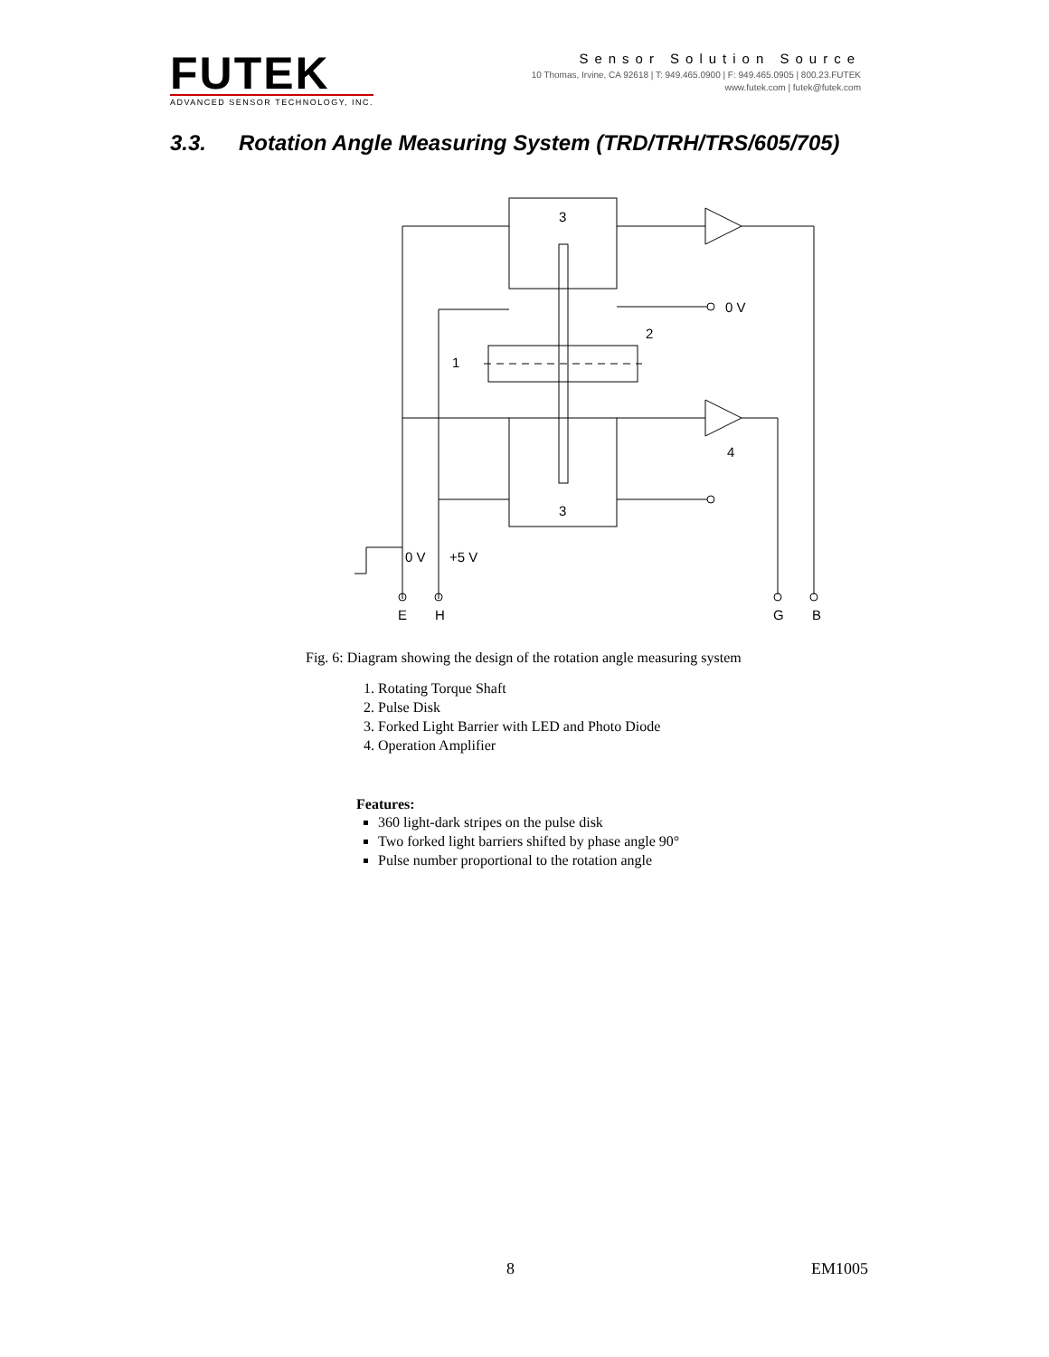FUTEK
ADVANCED SENSOR TECHNOLOGY, INC.
Sensor Solution Source
10 Thomas, Irvine, CA 92618 | T: 949.465.0900 | F: 949.465.0905 | 800.23.FUTEK
www.futek.com | futek@futek.com
3.3. Rotation Angle Measuring System (TRD/TRH/TRS/605/705)
3
3
0 V
2
1
4
0 V
+5 V
E
H
G
B
Fig. 6: Diagram showing the design of the rotation angle measuring system
1. Rotating Torque Shaft
2. Pulse Disk
3. Forked Light Barrier with LED and Photo Diode
4. Operation Amplifier
Features:
360 light-dark stripes on the pulse disk
Two forked light barriers shifted by phase angle 90°
Pulse number proportional to the rotation angle
8 EM1005